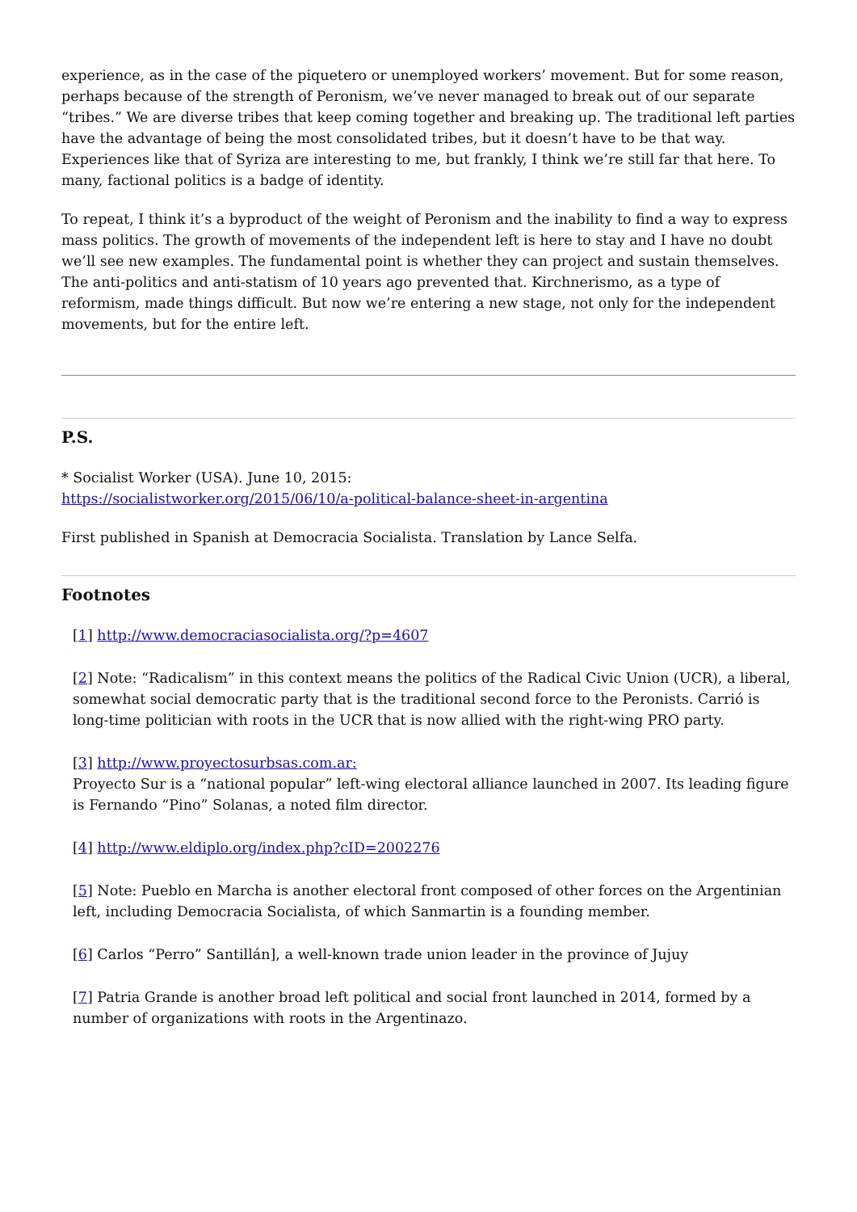experience, as in the case of the piquetero or unemployed workers’ movement. But for some reason, perhaps because of the strength of Peronism, we’ve never managed to break out of our separate “tribes.” We are diverse tribes that keep coming together and breaking up. The traditional left parties have the advantage of being the most consolidated tribes, but it doesn’t have to be that way. Experiences like that of Syriza are interesting to me, but frankly, I think we’re still far that here. To many, factional politics is a badge of identity.
To repeat, I think it’s a byproduct of the weight of Peronism and the inability to find a way to express mass politics. The growth of movements of the independent left is here to stay and I have no doubt we’ll see new examples. The fundamental point is whether they can project and sustain themselves. The anti-politics and anti-statism of 10 years ago prevented that. Kirchnerismo, as a type of reformism, made things difficult. But now we’re entering a new stage, not only for the independent movements, but for the entire left.
P.S.
* Socialist Worker (USA). June 10, 2015:
https://socialistworker.org/2015/06/10/a-political-balance-sheet-in-argentina
First published in Spanish at Democracia Socialista. Translation by Lance Selfa.
Footnotes
[1] http://www.democraciasocialista.org/?p=4607
[2] Note: “Radicalism” in this context means the politics of the Radical Civic Union (UCR), a liberal, somewhat social democratic party that is the traditional second force to the Peronists. Carrió is long-time politician with roots in the UCR that is now allied with the right-wing PRO party.
[3] http://www.proyectosurbsas.com.ar:
Proyecto Sur is a “national popular” left-wing electoral alliance launched in 2007. Its leading figure is Fernando “Pino” Solanas, a noted film director.
[4] http://www.eldiplo.org/index.php?cID=2002276
[5] Note: Pueblo en Marcha is another electoral front composed of other forces on the Argentinian left, including Democracia Socialista, of which Sanmartin is a founding member.
[6] Carlos “Perro” Santillán], a well-known trade union leader in the province of Jujuy
[7] Patria Grande is another broad left political and social front launched in 2014, formed by a number of organizations with roots in the Argentinazo.